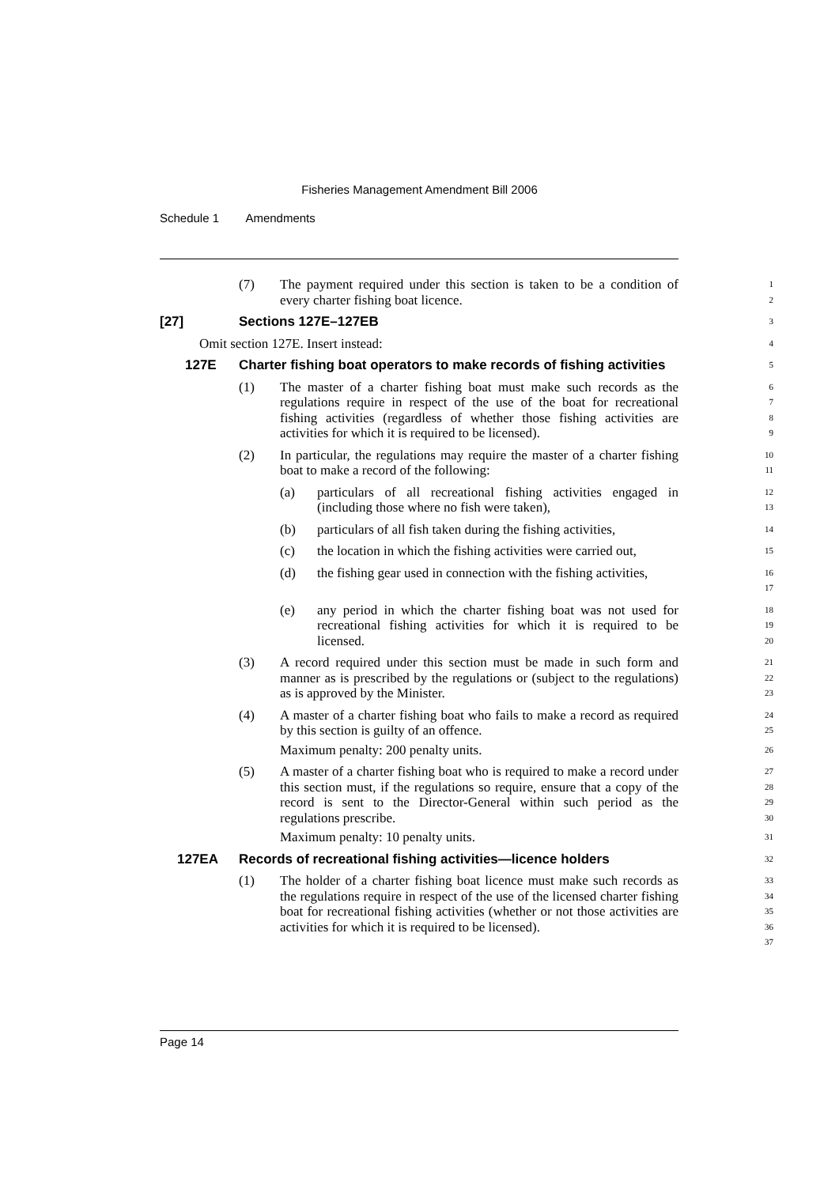Fisheries Management Amendment Bill 2006
Schedule 1 Amendments
(7) The payment required under this section is taken to be a condition of every charter fishing boat licence.
1
2
[27] Sections 127E–127EB
3
Omit section 127E. Insert instead:
4
127E Charter fishing boat operators to make records of fishing activities
5
(1) The master of a charter fishing boat must make such records as the regulations require in respect of the use of the boat for recreational fishing activities (regardless of whether those fishing activities are activities for which it is required to be licensed).
6
7
8
9
(2) In particular, the regulations may require the master of a charter fishing boat to make a record of the following:
10
11
(a) particulars of all recreational fishing activities engaged in (including those where no fish were taken),
12
13
(b) particulars of all fish taken during the fishing activities,
14
(c) the location in which the fishing activities were carried out,
15
(d) the fishing gear used in connection with the fishing activities,
16
17
(e) any period in which the charter fishing boat was not used for recreational fishing activities for which it is required to be licensed.
18
19
20
(3) A record required under this section must be made in such form and manner as is prescribed by the regulations or (subject to the regulations) as is approved by the Minister.
21
22
23
(4) A master of a charter fishing boat who fails to make a record as required by this section is guilty of an offence.
Maximum penalty: 200 penalty units.
24
25
26
(5) A master of a charter fishing boat who is required to make a record under this section must, if the regulations so require, ensure that a copy of the record is sent to the Director-General within such period as the regulations prescribe.
Maximum penalty: 10 penalty units.
27
28
29
30
31
127EA Records of recreational fishing activities—licence holders
32
(1) The holder of a charter fishing boat licence must make such records as the regulations require in respect of the use of the licensed charter fishing boat for recreational fishing activities (whether or not those activities are activities for which it is required to be licensed).
33
34
35
36
37
Page 14